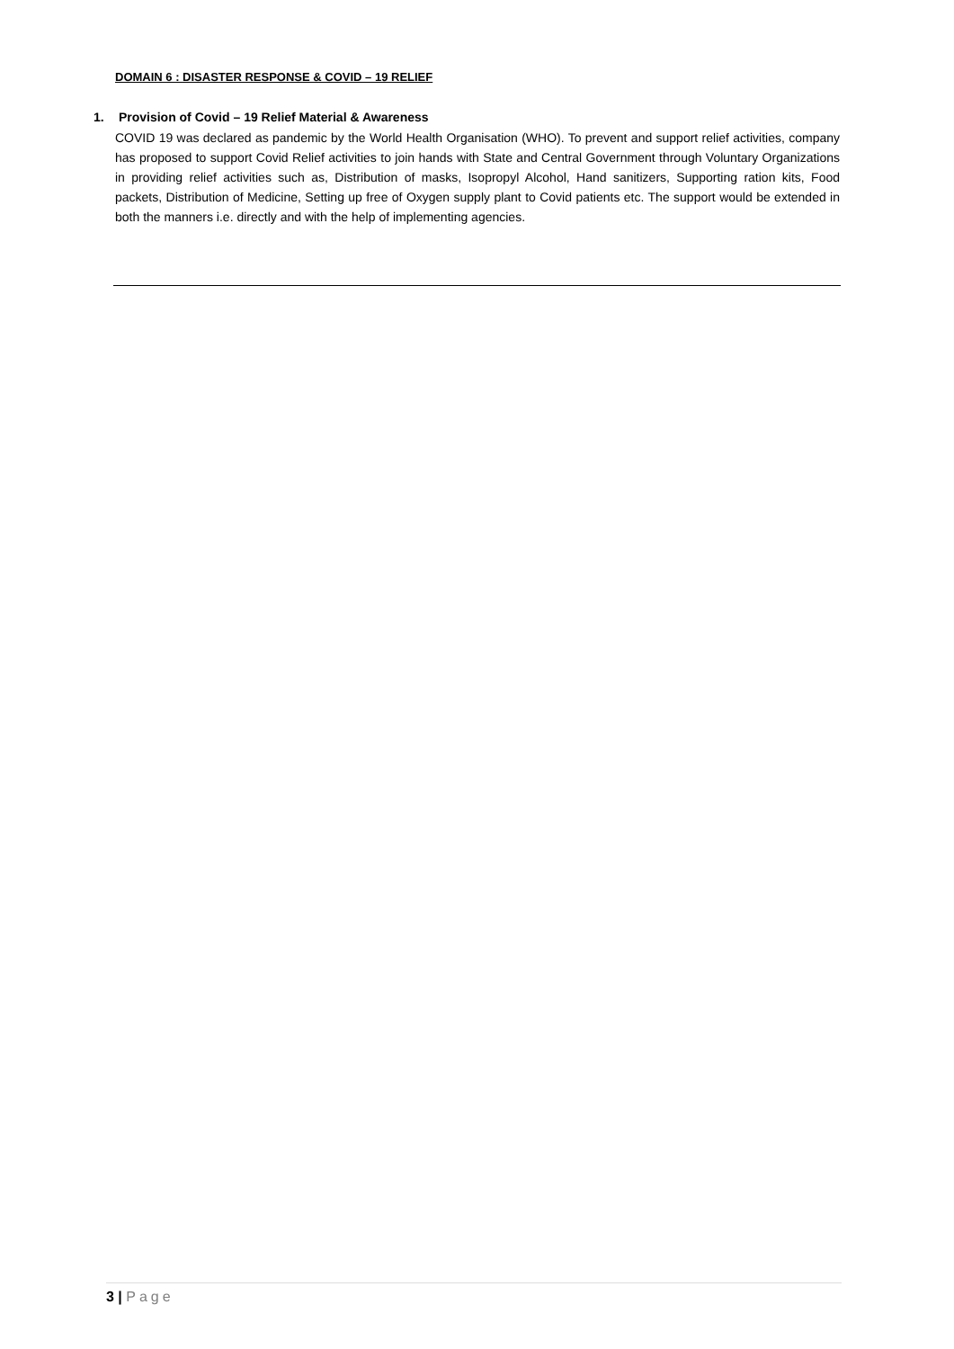DOMAIN 6 : DISASTER RESPONSE & COVID – 19 RELIEF
1. Provision of Covid – 19 Relief Material & Awareness
COVID 19 was declared as pandemic by the World Health Organisation (WHO). To prevent and support relief activities, company has proposed to support Covid Relief activities to join hands with State and Central Government through Voluntary Organizations in providing relief activities such as, Distribution of masks, Isopropyl Alcohol, Hand sanitizers, Supporting ration kits, Food packets, Distribution of Medicine, Setting up free of Oxygen supply plant to Covid patients etc. The support would be extended in both the manners i.e. directly and with the help of implementing agencies.
3 | Page